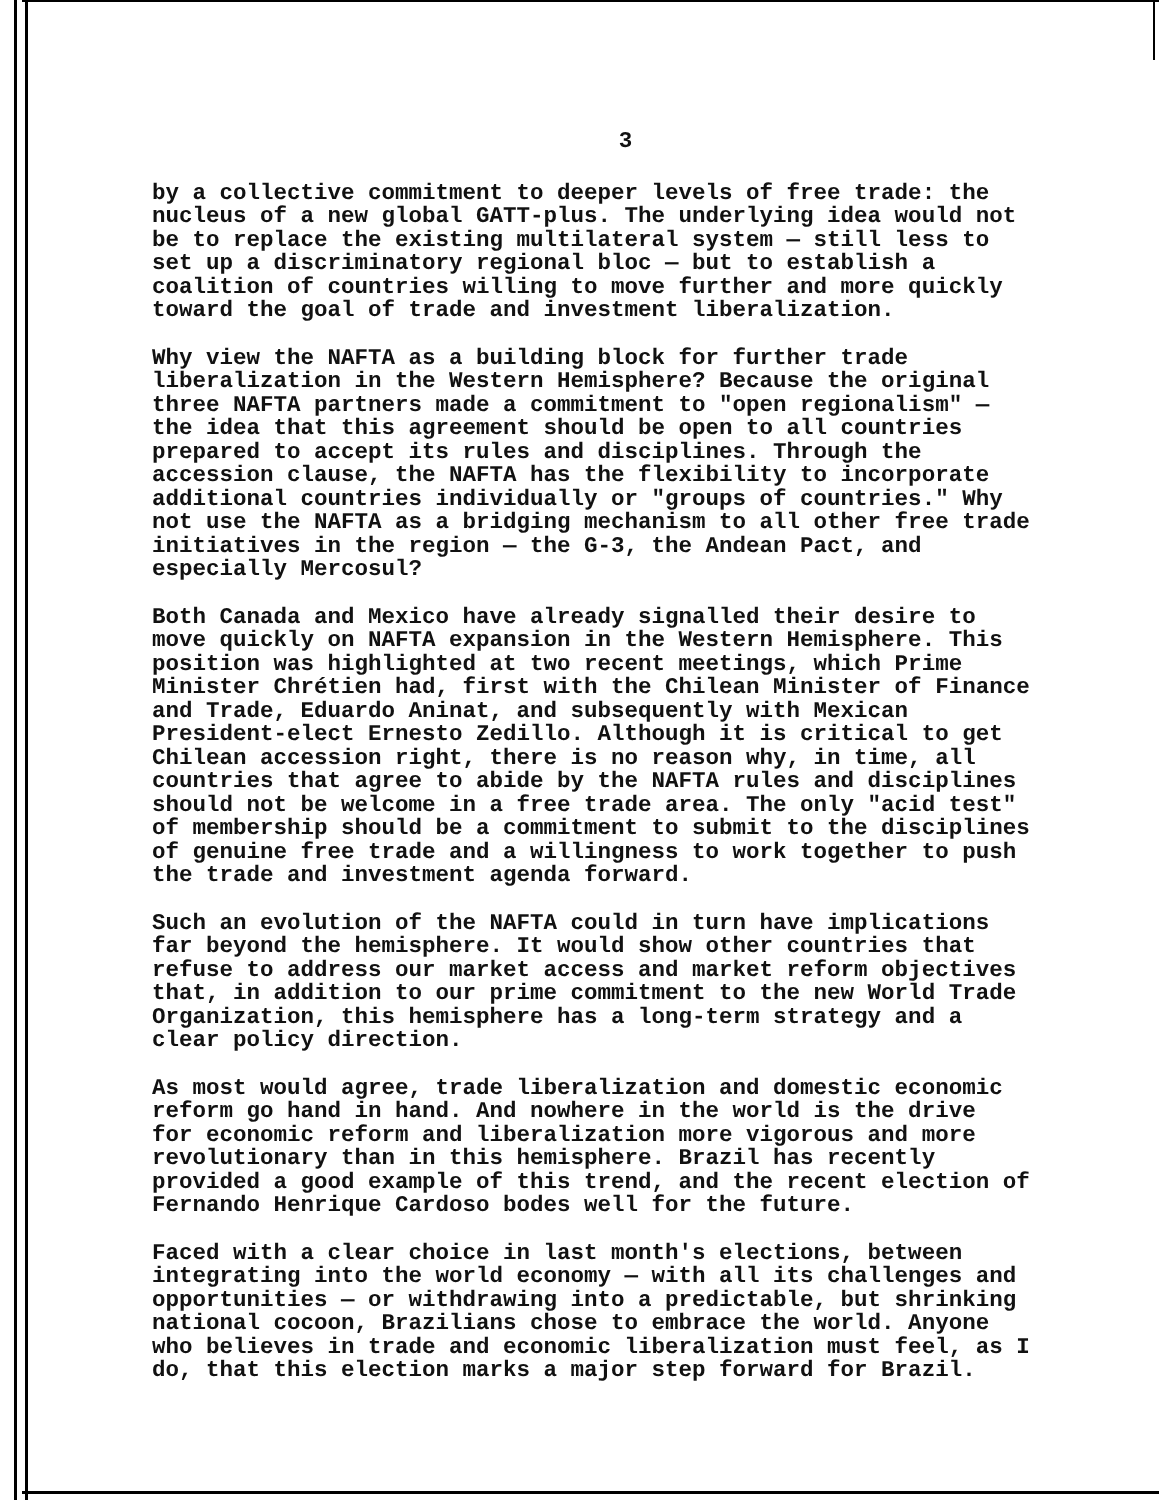3
by a collective commitment to deeper levels of free trade: the nucleus of a new global GATT-plus. The underlying idea would not be to replace the existing multilateral system — still less to set up a discriminatory regional bloc — but to establish a coalition of countries willing to move further and more quickly toward the goal of trade and investment liberalization.
Why view the NAFTA as a building block for further trade liberalization in the Western Hemisphere? Because the original three NAFTA partners made a commitment to "open regionalism" — the idea that this agreement should be open to all countries prepared to accept its rules and disciplines. Through the accession clause, the NAFTA has the flexibility to incorporate additional countries individually or "groups of countries." Why not use the NAFTA as a bridging mechanism to all other free trade initiatives in the region — the G-3, the Andean Pact, and especially Mercosul?
Both Canada and Mexico have already signalled their desire to move quickly on NAFTA expansion in the Western Hemisphere. This position was highlighted at two recent meetings, which Prime Minister Chrétien had, first with the Chilean Minister of Finance and Trade, Eduardo Aninat, and subsequently with Mexican President-elect Ernesto Zedillo. Although it is critical to get Chilean accession right, there is no reason why, in time, all countries that agree to abide by the NAFTA rules and disciplines should not be welcome in a free trade area. The only "acid test" of membership should be a commitment to submit to the disciplines of genuine free trade and a willingness to work together to push the trade and investment agenda forward.
Such an evolution of the NAFTA could in turn have implications far beyond the hemisphere. It would show other countries that refuse to address our market access and market reform objectives that, in addition to our prime commitment to the new World Trade Organization, this hemisphere has a long-term strategy and a clear policy direction.
As most would agree, trade liberalization and domestic economic reform go hand in hand. And nowhere in the world is the drive for economic reform and liberalization more vigorous and more revolutionary than in this hemisphere. Brazil has recently provided a good example of this trend, and the recent election of Fernando Henrique Cardoso bodes well for the future.
Faced with a clear choice in last month's elections, between integrating into the world economy — with all its challenges and opportunities — or withdrawing into a predictable, but shrinking national cocoon, Brazilians chose to embrace the world. Anyone who believes in trade and economic liberalization must feel, as I do, that this election marks a major step forward for Brazil.